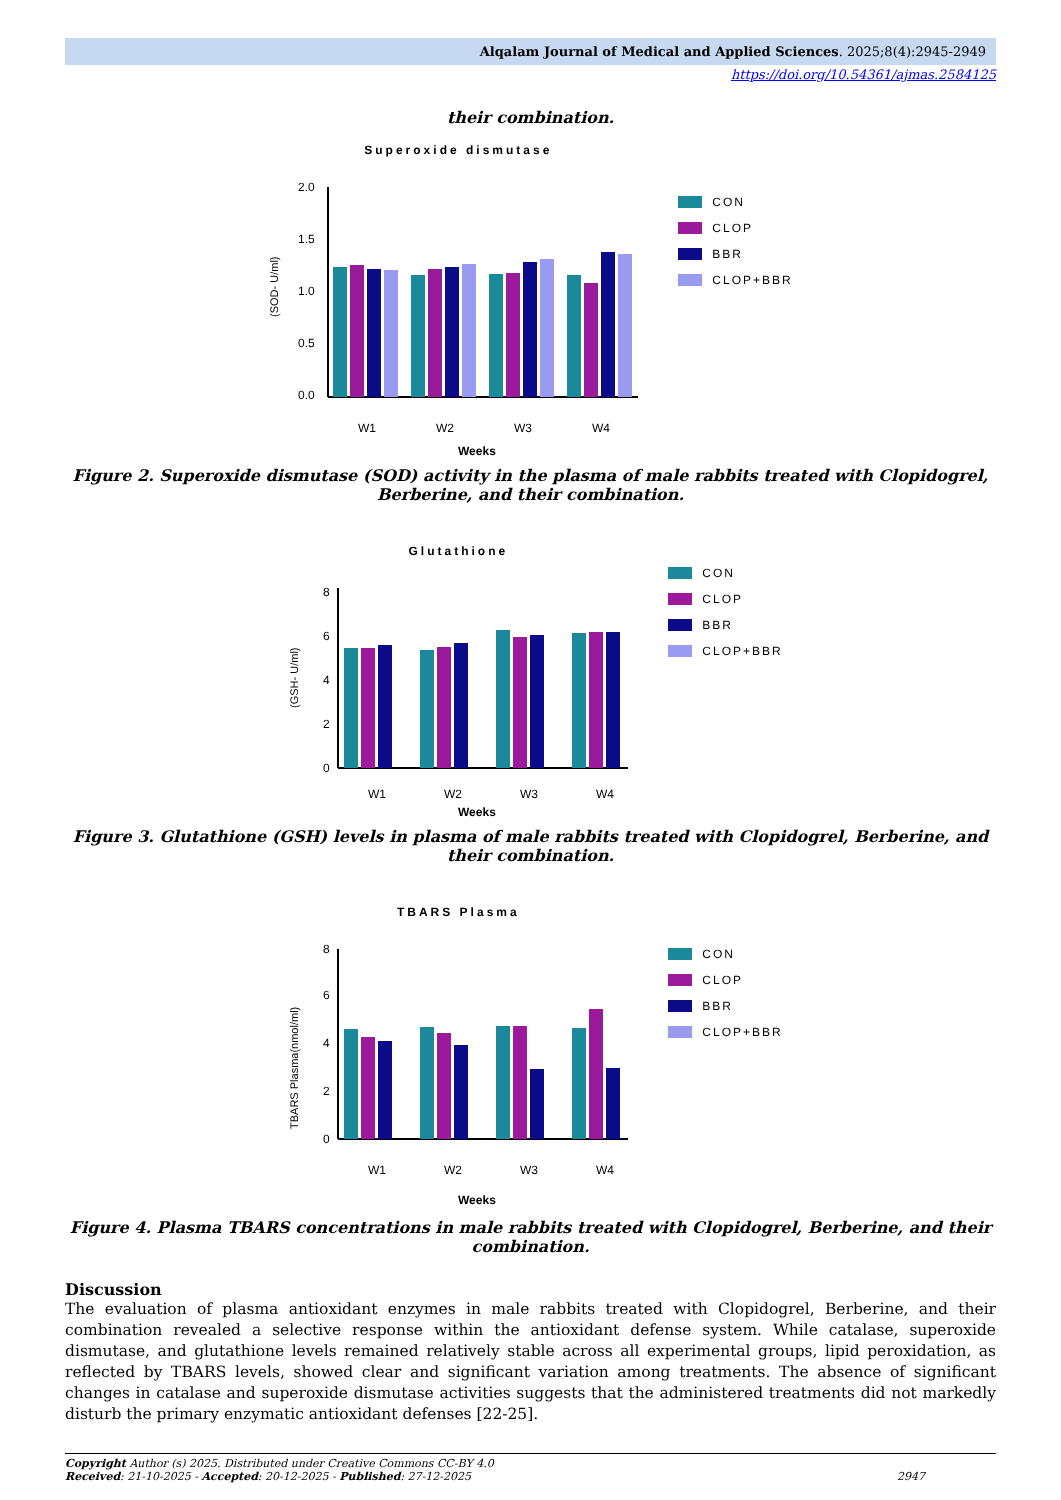Alqalam Journal of Medical and Applied Sciences. 2025;8(4):2945-2949
https://doi.org/10.54361/ajmas.2584125
their combination.
Superoxide dismutase
(SOD- U/ml)
0.0
0.5
1.0
1.5
2.0
W1
W2
W3
W4
Weeks
CON
CLOP
BBR
CLOP+BBR
Figure 2. Superoxide dismutase (SOD) activity in the plasma of male rabbits treated with Clopidogrel, Berberine, and their combination.
Glutathione
(GSH- U/ml)
0
2
4
6
8
W1
W2
W3
W4
Weeks
CON
CLOP
BBR
CLOP+BBR
Figure 3. Glutathione (GSH) levels in plasma of male rabbits treated with Clopidogrel, Berberine, and their combination.
TBARS Plasma
TBARS Plasma(nmol/ml)
0
2
4
6
8
W1
W2
W3
W4
Weeks
CON
CLOP
BBR
CLOP+BBR
Figure 4. Plasma TBARS concentrations in male rabbits treated with Clopidogrel, Berberine, and their combination.
Discussion
The evaluation of plasma antioxidant enzymes in male rabbits treated with Clopidogrel, Berberine, and their combination revealed a selective response within the antioxidant defense system. While catalase, superoxide dismutase, and glutathione levels remained relatively stable across all experimental groups, lipid peroxidation, as reflected by TBARS levels, showed clear and significant variation among treatments. The absence of significant changes in catalase and superoxide dismutase activities suggests that the administered treatments did not markedly disturb the primary enzymatic antioxidant defenses [22-25].
Copyright Author (s) 2025. Distributed under Creative Commons CC-BY 4.0
Received: 21-10-2025 - Accepted: 20-12-2025 - Published: 27-12-2025 2947